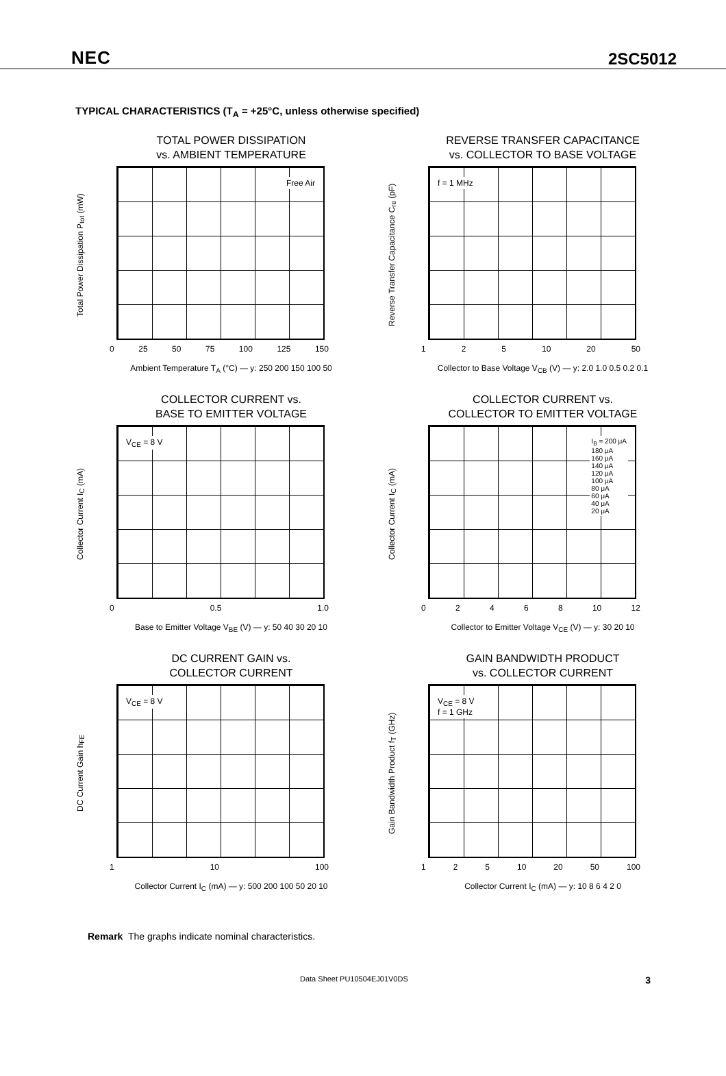NEC 2SC5012
TYPICAL CHARACTERISTICS (T<sub>A</sub> = +25°C, unless otherwise specified)
TOTAL POWER DISSIPATION
vs. AMBIENT TEMPERATURE
Total Power Dissipation P<sub>tot</sub> (mW)
Free Air
0 25 50 75 100 125 150
Ambient Temperature T<sub>A</sub> (°C) — y: 250 200 150 100 50
REVERSE TRANSFER CAPACITANCE
vs. COLLECTOR TO BASE VOLTAGE
Reverse Transfer Capacitance C<sub>re</sub> (pF)
f = 1 MHz
125 10 20 50
Collector to Base Voltage V<sub>CB</sub> (V) — y: 2.0 1.0 0.5 0.2 0.1
COLLECTOR CURRENT vs.
BASE TO EMITTER VOLTAGE
Collector Current I<sub>C</sub> (mA)
V<sub>CE</sub> = 8 V
0 0.5 1.0
Base to Emitter Voltage V<sub>BE</sub> (V) — y: 50 40 30 20 10
COLLECTOR CURRENT vs.
COLLECTOR TO EMITTER VOLTAGE
Collector Current I<sub>C</sub> (mA)
I<sub>B</sub> = 200 μA
180 μA
160 μA
140 μA
120 μA
100 μA
80 μA
60 μA
40 μA
20 μA
02468 10 12
Collector to Emitter Voltage V<sub>CE</sub> (V) — y: 30 20 10
DC CURRENT GAIN vs.
COLLECTOR CURRENT
DC Current Gain h<sub>FE</sub>
V<sub>CE</sub> = 8 V
1 10 100
Collector Current I<sub>C</sub> (mA) — y: 500 200 100 50 20 10
GAIN BANDWIDTH PRODUCT
vs. COLLECTOR CURRENT
Gain Bandwidth Product f<sub>T</sub> (GHz)
V<sub>CE</sub> = 8 V
f = 1 GHz
125 10 20 50 100
Collector Current I<sub>C</sub> (mA) — y: 10 8 6 4 2 0
Remark The graphs indicate nominal characteristics.
Data Sheet PU10504EJ01V0DS 3